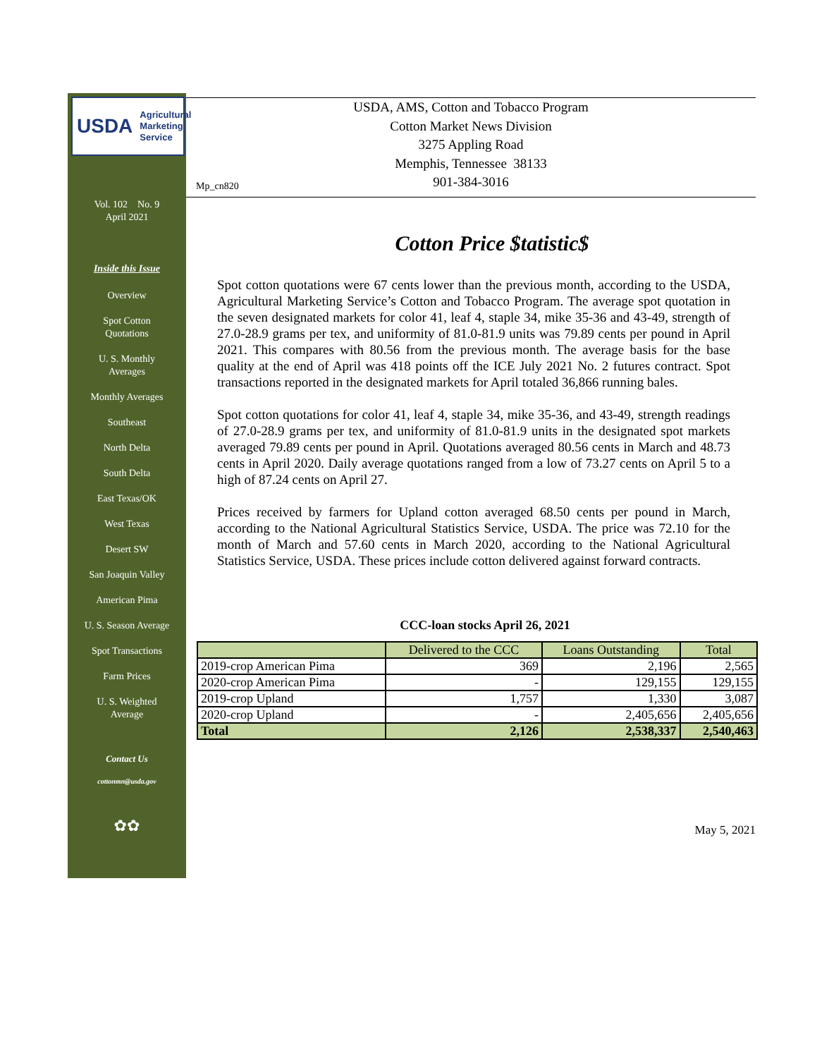USDA Agricultural
Marketing
Service
Vol. 102 No. 9
April 2021
Inside this Issue
Overview
Spot Cotton
Quotations
U. S. Monthly
Averages
Monthly Averages
Southeast
North Delta
South Delta
East Texas/OK
West Texas
Desert SW
San Joaquin Valley
American Pima
U. S. Season Average
Spot Transactions
Farm Prices
U. S. Weighted
Average
Contact Us
cottonmn@usda.gov
✿✿
USDA, AMS, Cotton and Tobacco Program
Cotton Market News Division
3275 Appling Road
Memphis, Tennessee 38133
901-384-3016
Mp_cn820
Cotton Price $tatistic$
Spot cotton quotations were 67 cents lower than the previous month, according to the USDA, Agricultural Marketing Service’s Cotton and Tobacco Program. The average spot quotation in the seven designated markets for color 41, leaf 4, staple 34, mike 35-36 and 43-49, strength of 27.0-28.9 grams per tex, and uniformity of 81.0-81.9 units was 79.89 cents per pound in April 2021. This compares with 80.56 from the previous month. The average basis for the base quality at the end of April was 418 points off the ICE July 2021 No. 2 futures contract. Spot transactions reported in the designated markets for April totaled 36,866 running bales.
Spot cotton quotations for color 41, leaf 4, staple 34, mike 35-36, and 43-49, strength readings of 27.0-28.9 grams per tex, and uniformity of 81.0-81.9 units in the designated spot markets averaged 79.89 cents per pound in April. Quotations averaged 80.56 cents in March and 48.73 cents in April 2020. Daily average quotations ranged from a low of 73.27 cents on April 5 to a high of 87.24 cents on April 27.
Prices received by farmers for Upland cotton averaged 68.50 cents per pound in March, according to the National Agricultural Statistics Service, USDA. The price was 72.10 for the month of March and 57.60 cents in March 2020, according to the National Agricultural Statistics Service, USDA. These prices include cotton delivered against forward contracts.
CCC-loan stocks April 26, 2021
| | Delivered to the CCC | Loans Outstanding | Total |
| --- | --- | --- | --- |
| 2019-crop American Pima | 369 | 2,196 | 2,565 |
| 2020-crop American Pima | - | 129,155 | 129,155 |
| 2019-crop Upland | 1,757 | 1,330 | 3,087 |
| 2020-crop Upland | - | 2,405,656 | 2,405,656 |
| Total | 2,126 | 2,538,337 | 2,540,463 |
May 5, 2021